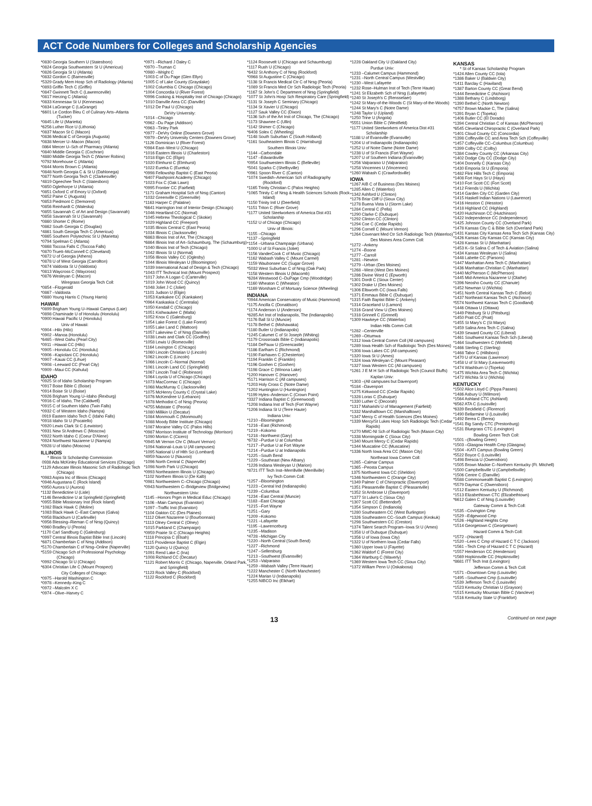ACT Code Numbers for Colleges and Scholarship Agencies
*0830 Georgia Southern U (Statesboro)
*0824 Georgia Southwestern St U (Americus)
*0826 Georgia St U (Atlanta)
*0832 Gordon C (Barnesville)
*5329 Grady Mem Hosp Sch of Radiology (Atlanta)
*0893 Griffin Tech C (Griffin)
*0847 Gwinnett Tech C (Lawrenceville)
*0817 Herzing C (Atlanta)
*0833 Kennesaw St U (Kennesaw)
*0834 LaGrange C (LaGrange)
*6601 Le Cordon Bleu C of Culinary Arts–Atlanta (Tucker)
*0845 Life U (Marietta)
*6256 Luther Rice U (Lithonia)
*0837 Macon St C (Macon)
*0836 Medical C of Georgia (Augusta)
*0838 Mercer U–Macon (Macon)
0864 Mercer U–Sch of Pharmacy (Atlanta)
*0840 Middle Georgia C (Cochran)
*4880 Middle Georgia Tech C (Warner Robins)
*0792 Morehouse C (Atlanta)
*0844 Morris Brown C (Atlanta)
*0848 North Georgia C & St U (Dahlonega)
*0877 North Georgia Tech C (Clarkesville)
*4819 Ogeechee Tech C (Statesboro)
*0850 Oglethorpe U (Atlanta)
*0851 Oxford C of Emory U (Oxford)
*0852 Paine C (Augusta)
*0853 Piedmont C (Demorest)
*0856 Reinhardt C (Waleska)
*0855 Savannah C of Art and Design (Savannah)
*0858 Savannah St U (Savannah)
*0860 Shorter C (Rome)
*0862 South Georgia C (Douglas)
*4861 South Georgia Tech C (Americus)
*0865 Southern Polytechnic St U (Marietta)
*0794 Spelman C (Atlanta)
*0868 Toccoa Falls C (Toccoa Falls)
*0870 Truett–McConnell C (Cleveland)
*0872 U of Georgia (Athens)
*0878 U of West Georgia (Carrollton)
*0874 Valdosta St U (Valdosta)
*0813 Waycross C (Waycross)
*0876 Wesleyan C (Macon)
Wiregrass Georgia Tech Coll:
*0854 –Fitzgerald
*0867 –Valdosta
*0880 Young Harris C (Young Harris)
HAWAII
*0899 Brigham Young U–Hawaii Campus (Laie)
*0898 Chaminade U of Honolulu (Honolulu)
*0900 Hawaii Pacific U (Honolulu)
Univ of Hawaii:
*0904 –Hilo (Hilo)
*0902 –Manoa (Honolulu)
*6465 –West Oahu (Pearl City)
*0911 –Hawaii CC (Hilo)
*0905 –Honolulu CC (Honolulu)
*0906 –Kapiolani CC (Honolulu)
*0907 –Kauai CC (Lihue)
*0908 –Leeward CC (Pearl City)
*0909 –Maui CC (Kahului)
IDAHO
*0925 St of Idaho Scholarship Program
*0917 Boise Bible C (Boise)
*0914 Boise St U (Boise)
*0926 Brigham Young U–Idaho (Rexburg)
*0916 C of Idaho, The (Caldwell)
*0915 C of Southern Idaho (Twin Falls)
*0932 C of Western Idaho (Nampa)
0919 Eastern Idaho Tech C (Idaho Falls)
*0918 Idaho St U (Pocatello)
*0920 Lewis Clark St C (Lewiston)
*0931 New St Andrews C (Moscow)
*0922 North Idaho C (Coeur D'Alene)
*0924 Northwest Nazarene U (Nampa)
*0928 U of Idaho (Moscow)
ILLINOIS
* Illinois St Scholarship Commission
0938 Ada McKinley Educational Services (Chicago)
*1129 Advocate Illinois Masonic Sch of Radiologic Tech (Chicago)
*0983 Aspira Inc of Illinois (Chicago)
*0946 Augustana C (Rock Island)
*0950 Aurora U (Aurora)
*1132 Benedictine U (Lisle)
*1146 Benedictine U at Springfield (Springfield)
*0955 Bible Missionary Inst (Rock Island)
*1082 Black Hawk C (Moline)
*1083 Black Hawk C–East Campus (Galva)
*0958 Blackburn U (Carlinville)
*0956 Blessing–Rieman C of Nrsg (Quincy)
*0960 Bradley U (Peoria)
*1170 Carl Sandburg C (Galesburg)
*0997 Central Illinois Baptist Bible Inst (Lincoln)
*6871 Chamberlain C of Nrsg (Addison)
*5170 Chamberlain C of Nrsg–Online (Naperville)
*5159 Chicago Sch of Professional Psychology (Chicago)
*0992 Chicago St U (Chicago)
*6304 Christian Life C (Mount Prospect)
City Colleges of Chicago:
*0975 –Harold Washington C
*0978 –Kennedy–King C
*0972 –Malcolm X C
*0974 –Olive–Harvey C
*0971 –Richard J Daley C
*0970 –Truman C
*0980 –Wright C
*1003 C of Du Page (Glen Ellyn)
*1005 C of Lake County (Grayslake)
*1002 Columbia C Chicago (Chicago)
*1004 Concordia U (River Forest)
*0996 Cooking & Hospitality Inst of Chicago (Chicago)
*1010 Danville Area CC (Danville)
*1012 De Paul U (Chicago)
DeVry University:
*1014 –Chicago
*0962 –Du Page (Addison)
*0963 –Tinley Park
*0977 –DeVry Online (Downers Grove)
*0979 –DeVry University Centers (Downers Grove)
*1126 Dominican U (River Forest)
*0984 East–West U (Chicago)
*1016 Eastern Illinois U (Charleston)
*1018 Elgin CC (Elgin)
*1020 Elmhurst C (Elmhurst)
*1022 Eureka C (Eureka)
*0998 Fellowship Baptist C (East Peoria)
*6407 Flashpoint Academy (Chicago)
*1023 Fox C (Oak Lawn)
*0995 Frontier CC (Fairfield)
*1171 Graham Hospital Sch of Nrsg (Canton)
*1032 Greenville C (Greenville)
*1163 Harper C (Palatine)
*6641 Harrington Inst of Interior Design (Chicago)
*1046 Heartland CC (Normal)
*1045 Hebrew Theological C (Skokie)
*1029 Highland CC (Freeport)
*1035 Illinois Central C (East Peoria)
*1034 Illinois C (Jacksonville)
*6863 Illinois Inst of Art, The (Chicago)
*6864 Illinois Inst of Art–Schaumburg, The (Schaumburg)
*1040 Illinois Inst of Tech (Chicago)
*1042 Illinois St U (Normal)
*1056 Illinois Valley CC (Oglesby)
*1044 Illinois Wesleyan U (Bloomington)
*1039 International Acad of Design & Tech (Chicago)
*1043 ITT Technical Inst (Mount Prospect)
*1017 John A Logan C (Carterville)
*1019 John Wood CC (Quincy)
*1048 Joliet J C (Joliet)
*1101 Judson U (Elgin)
*1053 Kankakee CC (Kankakee)
*0964 Kaskaskia C (Centralia)
*1050 Kendall C (Chicago)
*1051 Kishwaukee C (Malta)
*1052 Knox C (Galesburg)
*1054 Lake Forest C (Lake Forest)
*1055 Lake Land C (Mattoon)
*1057 Lakeview C of Nrsg (Danville)
*1038 Lewis and Clark CC (Godfrey)
*1058 Lewis U (Romeoville)
*1164 Lexington C (Chicago)
*1060 Lincoln Christian U (Lincoln)
*1062 Lincoln C (Lincoln)
*1066 Lincoln C–Normal (Normal)
*1061 Lincoln Land CC (Springfield)
*1067 Lincoln Trail C (Robinson)
*1064 Loyola U of Chicago (Chicago)
*1073 MacCormac C (Chicago)
*1068 MacMurray C (Jacksonville)
*1075 McHenry County C (Crystal Lake)
*1076 McKendree U (Lebanon)
*1078 Methodist C of Nrsg (Peoria)
*4755 Midstate C (Peoria)
*1080 Millikin U (Decatur)
*1084 Monmouth C (Monmouth)
*1088 Moody Bible Institute (Chicago)
*1087 Moraine Valley CC (Palos Hills)
*0987 Morrison Institute of Technology (Morrison)
*1090 Morton C (Cicero)
*0945 Mt Vernon Chr C (Mount Vernon)
*1094 National–Louis U (All campuses)
*1095 National U of Hlth Sci (Lombard)
*4959 Nauvoo U (Nauvoo)
*1096 North Central C (Naperville)
*1098 North Park U (Chicago)
*0993 Northeastern Illinois U (Chicago)
*1102 Northern Illinois U (De Kalb)
*0981 Northwestern C–Chicago (Chicago)
*0943 Northwestern C–Bridgeview (Bridgeview)
Northwestern Univ:
*1145 –Honors Prgm in Medical Educ (Chicago)
*1106 –Main Campus (Evanston)
*1097 –Traffic Inst (Evanston)
*1104 Oakton CC (Des Plaines)
*1112 Olivet Nazarene U (Bourbonnais)
*1113 Olney Central C (Olney)
*1015 Parkland C (Champaign)
*0959 Prairie St C (Chicago Heights)
*1118 Principia C (Elsah)
*1115 Providence Baptist C (Elgin)
*1120 Quincy U (Quincy)
*1091 Rend Lake C (Ina)
*1008 Richland CC (Decatur)
*1121 Robert Morris C (Chicago, Naperville, Orland Park, and Springfield)
*1123 Rock Valley C (Rockford)
*1122 Rockford C (Rockford)
*1124 Roosevelt U (Chicago and Schaumburg)
*1117 Rush U (Chicago)
*6432 St Anthony C of Nrsg (Rockford)
*0968 St Augustine C (Chicago)
*1138 St Francis Medical Ctr C of Nrsg (Peoria)
*1089 St Francis Med Ctr Sch Radiologic Tech (Peoria)
*1167 St John's C Department of Nrsg (Springfield)
*1077 St John's Hosp Sch Respiratory Care (Springfield)
*1131 St Joseph C Seminary (Chicago)
*1134 St Xavier U (Chicago)
*1127 Sauk Valley CC (Dixon)
*1136 Sch of the Art Inst of Chicago, The (Chicago)
*1173 Shawnee C (Ullin)
*1142 Shimer C (Chicago)
*6406 Solex C (Wheeling)
*1148 South Suburban C (South Holland)
*1161 Southeastern Illinois C (Harrisburg)
Southern Illinois Univ:
*1144 –Carbondale
*1147 –Edwardsville
*0954 Southwestern Illinois C (Belleville)
*5041 Sparks C (Shelbyville)
*0961 Spoon River C (Canton)
*1074 Swedish–American Sch of Radiography (Rockford)
*1165 Trinity Christian C (Palos Heights)
*1065 Trinity C of Nrsg & Health Sciences Schools (Rock Island)
*1150 Trinity Intl U (Deerfield)
*1151 Triton C (River Grove)
*1177 United Steelworkers of America Dist #31 Scholarship
*1152 U of Chicago (Chicago)
Univ of Illinois:
*1155 –Chicago
*1137 –Springfield
*1154 –Urbana Champaign (Urbana)
*1000 U of St Francis (Joliet)
*1156 VanderCook C of Music (Chicago)
*1162 Wabash Valley C (Mount Carmel)
*1159 Waubonsee CC (Sugar Grove)
*5032 West Suburban C of Nrsg (Oak Park)
*1158 Western Illinois U (Macomb)
*6284 Westwood C–DuPage Cmp (Woodridge)
*1160 Wheaton C (Wheaton)
*1169 Worsham C of Mortuary Science (Wheeling)
INDIANA
*0944 American Conservatory of Music (Hammond)
*1175 Ancilla C (Donaldson)
*1174 Anderson U (Anderson)
*6285 Art Inst of Indianapolis, The (Indianapolis)
*1176 Ball St U (Muncie)
*1178 Bethel C (Mishawaka)
*1180 Butler U (Indianapolis)
*1245 Calumet C of St Joseph (Whiting)
*1179 Crossroads Bible C (Indianapolis)
*1184 DePauw U (Greencastle)
*1186 Earlham C (Richmond)
*1190 Fairhaven C (Chesterton)
*1194 Franklin C (Franklin)
*1196 Goshen C (Goshen)
*1198 Grace C (Winona Lake)
*1200 Hanover C (Hanover)
*5171 Harrison C (All campuses)
*1203 Holy Cross C (Notre Dame)
*1202 Huntington U (Huntington)
*1199 Hyles–Anderson C (Crown Point)
*3327 Indiana Baptist C (Greenwood)
*1208 Indiana Inst of Tech (Fort Wayne)
*1206 Indiana St U (Terre Haute)
Indiana Univ:
*1210 –Bloomington
*1216 –East (Richmond)
*1219 –Kokomo
*1218 –Northwest (Gary)
*6732 –Purdue U at Columbus
*1217 –Purdue U at Fort Wayne
*1214 –Purdue U at Indianapolis
*1225 –South Bend
*1229 –Southeast (New Albany)
*1226 Indiana Wesleyan U (Marion)
*8721 ITT Tech Inst–Merrillville (Merrillville)
Ivy Tech Comm Coll:
*1257 –Bloomington
*1223 –Central Ind (Indianapolis)
*1239 –Columbus
*1234 –East Central (Muncie)
*1183 –East Chicago
*1215 –Fort Wayne
*1251 –Gary
*1209 –Kokomo
*1221 –Lafayette
*1195 –Lawrenceburg
*1235 –Madison
*4728 –Michigan City
*1220 –North Central (South Bend)
*1227 –Richmond
*1247 –Sellersburg
*1213 –Southwest (Evansville)
*1253 –Valparaiso
*1259 –Wabash Valley (Terre Haute)
*1222 Manchester C (North Manchester)
*1224 Marian U (Indianapolis)
*1255 NIBCO Inc (Elkhart)
*1228 Oakland City U (Oakland City)
Purdue Univ:
*1233 –Calumet Campus (Hammond)
*1231 –North Central Campus (Westville)
*1230 –West Lafayette
*1232 Rose–Hulman Inst of Tech (Terre Haute)
*1241 St Elizabeth Sch of Nrsg (Lafayette)
*1240 St Joseph's C (Rensselaer)
*1242 St Mary-of-the-Woods C (St Mary-of-the-Woods)
*1244 St Mary's C (Notre Dame)
*1248 Taylor U (Upland)
*1250 Trine U (Angola)
*5551 Union Bible C (Westfield)
*1177 United Steelworkers of America Dist #31 Scholarship
*1188 U of Evansville (Evansville)
*1204 U of Indianapolis (Indianapolis)
*1252 U of Notre Dame (Notre Dame)
*1238 U of St Francis (Fort Wayne)
*1207 U of Southern Indiana (Evansville)
*1256 Valparaiso U (Valparaiso)
*1258 Vincennes U (Vincennes)
*1260 Wabash C (Crawfordsville)
IOWA
*1267 AIB C of Business (Des Moines)
*1285 Allen C (Waterloo)
*1342 Ashford U (Clinton)
*1276 Briar Cliff U (Sioux City)
*1278 Buena Vista U (Storm Lake)
*1284 Central C (Pella)
*1290 Clarke C (Dubuque)
*1292 Clinton CC (Clinton)
*1294 Coe C (Cedar Rapids)
*1296 Cornell C (Mount Vernon)
*1264 Covenant Med Ctr Sch Radiologic Tech (Waterloo)
Des Moines Area Comm Coll:
*1272 –Ankeny
*1274 –Boone
*1277 –Carroll
*1281 –Newton
*1279 –Urban (Des Moines)
*1268 –West (West Des Moines)
*1286 Divine Word C (Epworth)
*1301 Dordt C (Sioux Center)
*1302 Drake U (Des Moines)
*1306 Ellsworth CC (Iowa Falls)
*1371 Emmaus Bible C (Dubuque)
*1315 Faith Baptist Bible C (Ankeny)
*1314 Graceland U (Lamoni)
*1316 Grand View U (Des Moines)
*1318 Grinnell C (Grinnell)
*1309 Hawkeye CC (Waterloo)
Indian Hills Comm Coll:
*1282 –Centerville
*1269 –Ottumwa
*1312 Iowa Central Comm Coll (All campuses)
*1289 Iowa Health Sch of Radiologic Tech (Des Moines)
*1308 Iowa Lakes CC (All campuses)
*1320 Iowa St U (Ames)
*1324 Iowa Wesleyan C (Mount Pleasant)
*1327 Iowa Western CC (All campuses)
*1261 J E M H Sch of Radiologic Tech (Council Bluffs)
Kaplan Univ:
*1303 –(All campuses but Davenport)
*5184 –Davenport
*1275 Kirkwood CC (Cedar Rapids)
*1328 Loras C (Dubuque)
*1330 Luther C (Decorah)
*1317 Maharishi U of Management (Fairfield)
*1332 Marshalltown CC (Marshalltown)
*1347 Mercy C of Health Sciences (Des Moines)
*1339 Mercy/St Lukes Hosp Sch Radiologic Tech (Cedar Rapids)
*1270 MMC-NI Sch of Radiologic Tech (Mason City)
*1338 Morningside C (Sioux City)
*1340 Mount Mercy C (Cedar Rapids)
*1344 Muscatine CC (Muscatine)
*1336 North Iowa Area CC (Mason City)
Northeast Iowa Comm Coll:
*1265 –Calmar Campus
*1365 –Peosta Campus
1375 Northwest Iowa CC (Sheldon)
*1346 Northwestern C (Orange City)
*1349 Palmer C of Chiropractic (Davenport)
*1351 Pleasantville Baptist C (Pleasantville)
*1352 St Ambrose U (Davenport)
*1377 St Luke's C (Sioux City)
*1307 Scott CC (Bettendorf)
*1354 Simpson C (Indianola)
*1280 Southeastern CC (West Burlington)
*1326 Southeastern CC–South Campus (Keokuk)
*1298 Southwestern CC (Creston)
*1374 Talent Search Program–Iowa St U (Ames)
*1358 U of Dubuque (Dubuque)
*1356 U of Iowa (Iowa City)
*1322 U of Northern Iowa (Cedar Falls)
*1360 Upper Iowa U (Fayette)
*1362 Waldorf C (Forest City)
*1364 Wartburg C (Waverly)
*1369 Western Iowa Tech CC (Sioux City)
*1372 William Penn U (Oskaloosa)
KANSAS
* St of Kansas Scholarship Program
*1424 Allen County CC (Iola)
*1386 Baker U (Baldwin City)
*1411 Barclay C (Haviland)
*1387 Barton County CC (Great Bend)
*1444 Benedictine C (Atchison)
*1388 Bethany C (Lindsborg)
*1390 Bethel C (North Newton)
*4757 Brown Mackie C, The (Salina)
*1391 Bryan C (Topeka)
*1406 Butler CC (El Dorado)
*1394 Central Christian C of Kansas (McPherson)
*6545 Cleveland Chiropractic C (Overland Park)
*1401 Cloud County CC (Concordia)
*1398 Coffeyville CC and Area Tech Sch (Coffeyville)
*1457 Coffeyville CC–Columbus (Columbus)
*1399 Colby CC (Colby)
*1384 Cowley County CC (Arkansas City)
*1402 Dodge City CC (Dodge City)
*1404 Donnelly C (Kansas City)
*1430 Emporia St U (Emporia)
*1482 Flint Hills Tech C (Emporia)
*1408 Fort Hays St U (Hays)
*1410 Fort Scott CC (Fort Scott)
*1412 Friends U (Wichita)
*1414 Garden City CC (Garden City)
*1415 Haskell Indian Nations U (Lawrence)
*1416 Hesston C (Hesston)
*1418 Highland CC (Highland)
*1420 Hutchinson CC (Hutchinson)
*1422 Independence CC (Independence)
*1425 Johnson County CC (Overland Park)
*1478 Kansas City C & Bible Sch (Overland Park)
*1431 Kansas City Kansas Area Tech Sch (Kansas City)
*1426 Kansas City Kansas CC (Kansas City)
*1428 Kansas St U (Manhattan)
*1453 K–St Salina C of Tech & Aviation (Salina)
*1434 Kansas Wesleyan U (Salina)
*1448 Labette CC (Parsons)
*1447 Manhattan Area Tech C (Manhattan)
*1436 Manhattan Christian C (Manhattan)
*1440 McPherson C (McPherson)
*1445 Mid-America Nazarene U (Olathe)
*1396 Neosho County CC (Chanute)
*1452 Newman U (Wichita)
*1451 North Central Kansas Tech C (Beloit)
*1437 Northeast Kansas Tech C (Atchison)
*5574 Northwest Kansas Tech C (Goodland)
*1446 Ottawa U (Ottawa)
*1449 Pittsburg St U (Pittsburg)
*1450 Pratt CC (Pratt)
*1455 St Mary's C (St Marys)
*1459 Salina Area Tech C (Salina)
*1439 Seward County CC (Liberal)
*1461 Southwest Kansas Tech Sch (Liberal)
*1464 Southwestern C (Winfield)
*1466 Sterling C (Sterling)
*1468 Tabor C (Hillsboro)
*1470 U of Kansas (Lawrence)
*1458 U of St Mary (Leavenworth)
*1474 Washburn U (Topeka)
*1475 Wichita Area Tech C (Wichita)
*1472 Wichita St U (Wichita)
KENTUCKY
*1502 Alice Lloyd C (Pippa Passes)
*1486 Asbury U (Wilmore)
*1564 Ashland CTC (Ashland)
*6562 ATA C (Louisville)
*6339 Beckfield C (Florence)
*1490 Bellarmine U (Louisville)
*1492 Berea C (Berea)
*1541 Big Sandy CTC (Prestonburg)
*1531 Bluegrass CTC (Lexington)
Bowling Green Tech Coll:
*1501 –(Bowling Green)
*1503 –Glasgow Health Cmp (Glasgow)
*1504 –KATI Campus (Bowling Green)
*5522 Boyce C (Louisville)
*1498 Brescia U (Owensboro)
*1505 Brown Mackie C–Northern Kentucky (Ft. Mitchell)
*1500 Campbellsville U (Campbellsville)
*1506 Centre C (Danville)
*5588 Commonwealth Baptist C (Lexington)
*5579 Daymar C (Owensboro)
*1512 Eastern Kentucky U (Richmond)
*1513 Elizabethtown CTC (Elizabethtown)
*6612 Galen C of Nrsg (Louisville)
Gateway Comm & Tech Coll:
*1535 –Covington Cmp
*1529 –Edgewood Cmp
*1526 –Highland Heights Cmp
*1514 Georgetown C (Georgetown)
Hazard Comm & Tech Coll:
*1572 –(Hazard)
*1520 –Lees C Cmp of Hazard C T C (Jackson)
*1561 –Tech Cmp of Hazard C T C (Hazard)
*1557 Henderson CC (Henderson)
*1569 Hopkinsville CC (Hopkinsville)
*8681 ITT Tech Inst (Lexington)
Jefferson Comm & Tech Coll:
*1571 –Downtown Cmp (Louisville)
*1495 –Southwest Cmp (Louisville)
*1539 Jefferson Tech C (Louisville)
*1523 Kentucky Christian U (Grayson)
*1515 Kentucky Mountain Bible C (Vancleve)
*1516 Kentucky State U (Frankfort)
13
Continued on next page